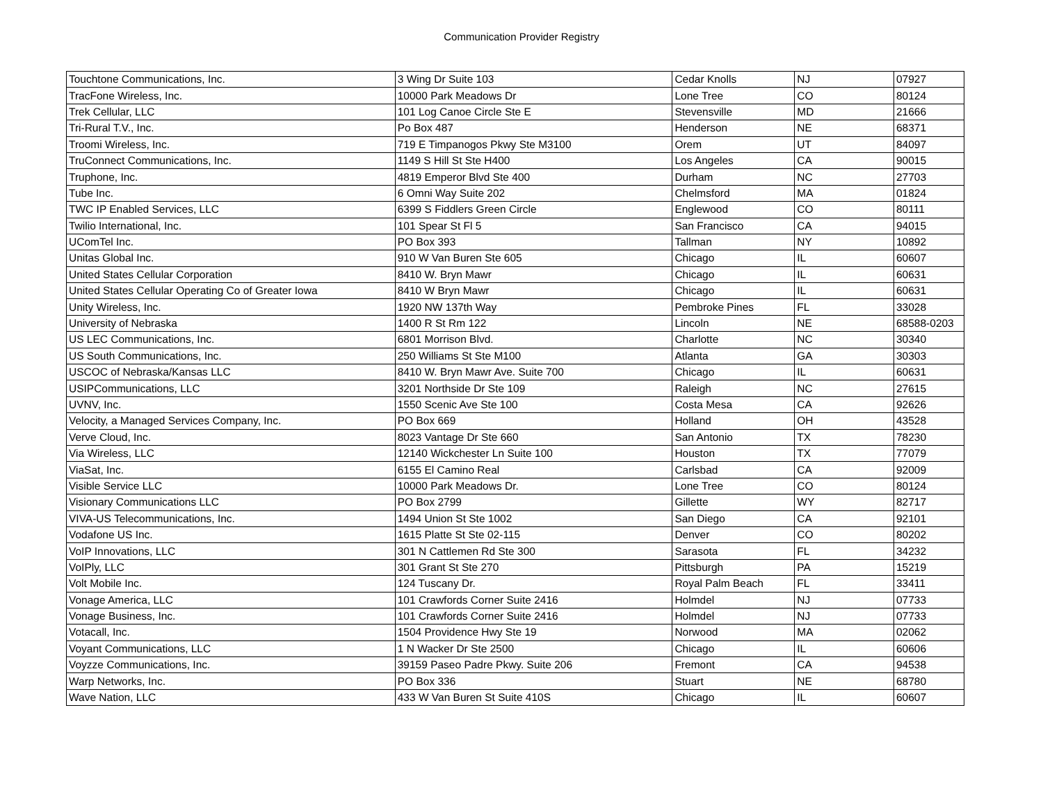Communication Provider Registry
| Touchtone Communications, Inc. | 3 Wing Dr Suite 103 | Cedar Knolls | NJ | 07927 |
| TracFone Wireless, Inc. | 10000 Park Meadows Dr | Lone Tree | CO | 80124 |
| Trek Cellular, LLC | 101 Log Canoe Circle Ste E | Stevensville | MD | 21666 |
| Tri-Rural T.V., Inc. | Po Box 487 | Henderson | NE | 68371 |
| Troomi Wireless, Inc. | 719 E Timpanogos Pkwy Ste M3100 | Orem | UT | 84097 |
| TruConnect Communications, Inc. | 1149 S Hill St Ste H400 | Los Angeles | CA | 90015 |
| Truphone, Inc. | 4819 Emperor Blvd Ste 400 | Durham | NC | 27703 |
| Tube Inc. | 6 Omni Way Suite 202 | Chelmsford | MA | 01824 |
| TWC IP Enabled Services, LLC | 6399 S Fiddlers Green Circle | Englewood | CO | 80111 |
| Twilio International, Inc. | 101 Spear St Fl 5 | San Francisco | CA | 94015 |
| UComTel Inc. | PO Box 393 | Tallman | NY | 10892 |
| Unitas Global Inc. | 910 W Van Buren Ste 605 | Chicago | IL | 60607 |
| United States Cellular Corporation | 8410 W. Bryn Mawr | Chicago | IL | 60631 |
| United States Cellular Operating Co of Greater Iowa | 8410 W Bryn Mawr | Chicago | IL | 60631 |
| Unity Wireless, Inc. | 1920 NW 137th Way | Pembroke Pines | FL | 33028 |
| University of Nebraska | 1400 R St Rm 122 | Lincoln | NE | 68588-0203 |
| US LEC Communications, Inc. | 6801 Morrison Blvd. | Charlotte | NC | 30340 |
| US South Communications, Inc. | 250 Williams St Ste M100 | Atlanta | GA | 30303 |
| USCOC of Nebraska/Kansas LLC | 8410 W. Bryn Mawr Ave. Suite 700 | Chicago | IL | 60631 |
| USIPCommunications, LLC | 3201 Northside Dr Ste 109 | Raleigh | NC | 27615 |
| UVNV, Inc. | 1550 Scenic Ave Ste 100 | Costa Mesa | CA | 92626 |
| Velocity, a Managed Services Company, Inc. | PO Box 669 | Holland | OH | 43528 |
| Verve Cloud, Inc. | 8023 Vantage Dr Ste 660 | San Antonio | TX | 78230 |
| Via Wireless, LLC | 12140 Wickchester Ln Suite 100 | Houston | TX | 77079 |
| ViaSat, Inc. | 6155 El Camino Real | Carlsbad | CA | 92009 |
| Visible Service LLC | 10000 Park Meadows Dr. | Lone Tree | CO | 80124 |
| Visionary Communications LLC | PO Box 2799 | Gillette | WY | 82717 |
| VIVA-US Telecommunications, Inc. | 1494 Union St Ste 1002 | San Diego | CA | 92101 |
| Vodafone US Inc. | 1615 Platte St Ste 02-115 | Denver | CO | 80202 |
| VoIP Innovations, LLC | 301 N Cattlemen Rd Ste 300 | Sarasota | FL | 34232 |
| VoIPly, LLC | 301 Grant St Ste 270 | Pittsburgh | PA | 15219 |
| Volt Mobile Inc. | 124 Tuscany Dr. | Royal Palm Beach | FL | 33411 |
| Vonage America, LLC | 101 Crawfords Corner Suite 2416 | Holmdel | NJ | 07733 |
| Vonage Business, Inc. | 101 Crawfords Corner Suite 2416 | Holmdel | NJ | 07733 |
| Votacall, Inc. | 1504 Providence Hwy Ste 19 | Norwood | MA | 02062 |
| Voyant Communications, LLC | 1 N Wacker Dr Ste 2500 | Chicago | IL | 60606 |
| Voyzze Communications, Inc. | 39159 Paseo Padre Pkwy. Suite 206 | Fremont | CA | 94538 |
| Warp Networks, Inc. | PO Box 336 | Stuart | NE | 68780 |
| Wave Nation, LLC | 433 W Van Buren St Suite 410S | Chicago | IL | 60607 |